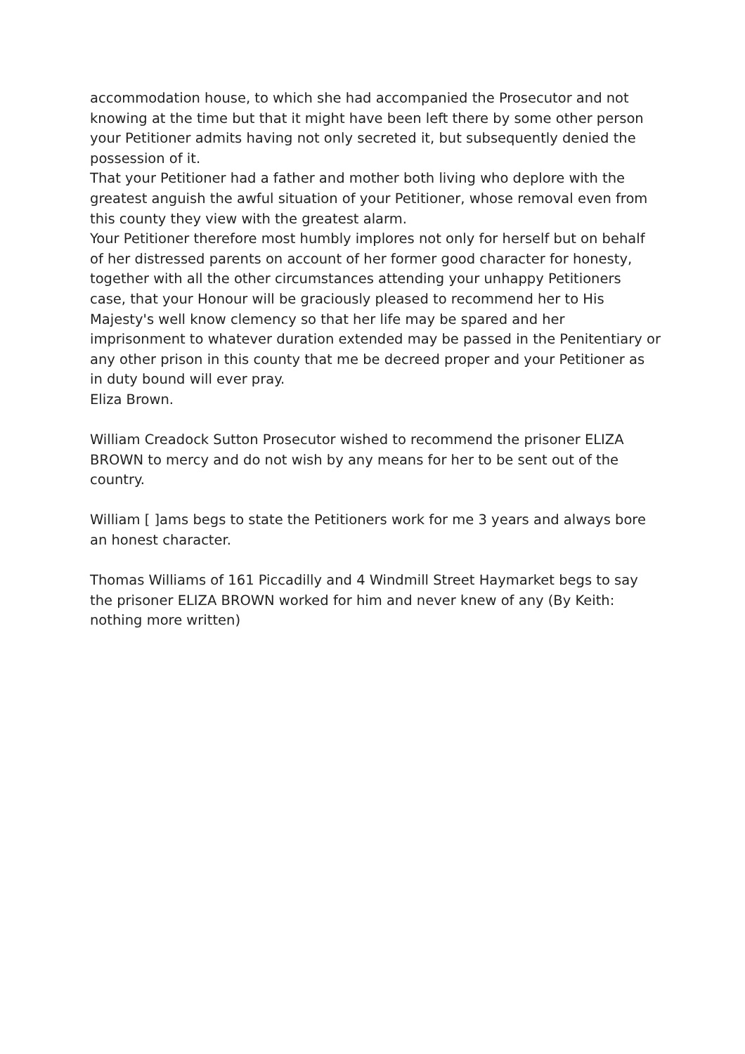accommodation house, to which she had accompanied the Prosecutor and not knowing at the time but that it might have been left there by some other person your Petitioner admits having not only secreted it, but subsequently denied the possession of it.
That your Petitioner had a father and mother both living who deplore with the greatest anguish the awful situation of your Petitioner, whose removal even from this county they view with the greatest alarm.
Your Petitioner therefore most humbly implores not only for herself but on behalf of her distressed parents on account of her former good character for honesty, together with all the other circumstances attending your unhappy Petitioners case, that your Honour will be graciously pleased to recommend her to His Majesty's well know clemency so that her life may be spared and her imprisonment to whatever duration extended may be passed in the Penitentiary or any other prison in this county that me be decreed proper and your Petitioner as in duty bound will ever pray.
Eliza Brown.
William Creadock Sutton Prosecutor wished to recommend the prisoner ELIZA BROWN to mercy and do not wish by any means for her to be sent out of the country.
William [ ]ams begs to state the Petitioners work for me 3 years and always bore an honest character.
Thomas Williams of 161 Piccadilly and 4 Windmill Street Haymarket begs to say the prisoner ELIZA BROWN worked for him and never knew of any (By Keith: nothing more written)